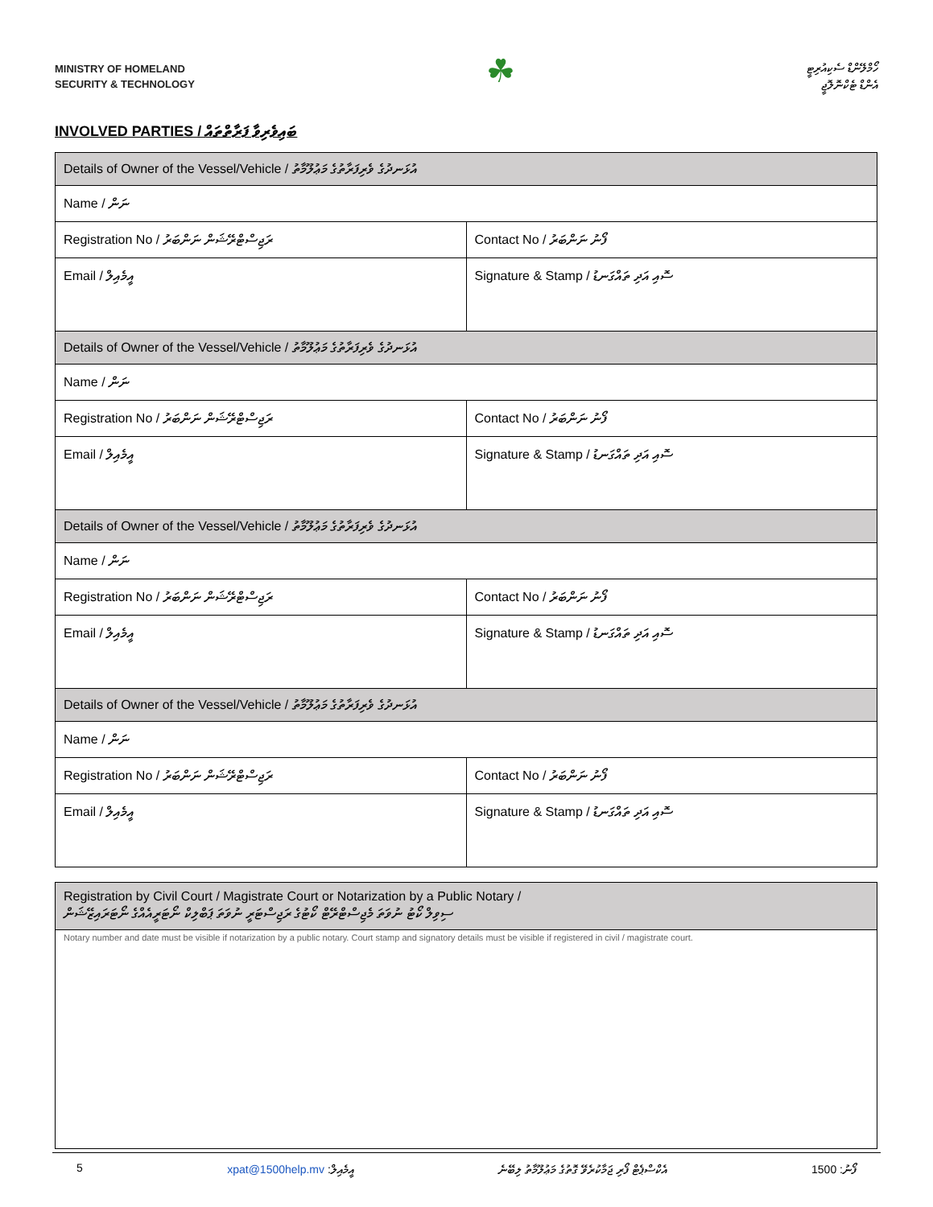MINISTRY OF HOMELAND
SECURITY & TECHNOLOGY
☘
ހޯމްލޭންޑް ސެކިއުރިޓީ
އެންޑް ޓެކްނޮލޮޖީ
INVOLVED PARTIES / ބައިވެރިވާ ފަރާތްތައް
| Details of Owner of the Vessel/Vehicle / އުޅަނދުގެ ވެރިފަރާތުގެ މަޢުލޫމާތު | |
| Name / ނަން | |
| Registration No / ރަޖިސްޓްރޭޝަން ނަންބަރު | Contact No / ފޯނު ނަންބަރު |
| Email / އީމެއިލް | Signature & Stamp / ސޮއި އަދި ތައްގަނޑު |
| Details of Owner of the Vessel/Vehicle / އުޅަނދުގެ ވެރިފަރާތުގެ މަޢުލޫމާތު | |
| Name / ނަން | |
| Registration No / ރަޖިސްޓްރޭޝަން ނަންބަރު | Contact No / ފޯނު ނަންބަރު |
| Email / އީމެއިލް | Signature & Stamp / ސޮއި އަދި ތައްގަނޑު |
| Details of Owner of the Vessel/Vehicle / އުޅަނދުގެ ވެރިފަރާތުގެ މަޢުލޫމާތު | |
| Name / ނަން | |
| Registration No / ރަޖިސްޓްރޭޝަން ނަންބަރު | Contact No / ފޯނު ނަންބަރު |
| Email / އީމެއިލް | Signature & Stamp / ސޮއި އަދި ތައްގަނޑު |
| Details of Owner of the Vessel/Vehicle / އުޅަނދުގެ ވެރިފަރާތުގެ މަޢުލޫމާތު | |
| Name / ނަން | |
| Registration No / ރަޖިސްޓްރޭޝަން ނަންބަރު | Contact No / ފޯނު ނަންބަރު |
| Email / އީމެއިލް | Signature & Stamp / ސޮއި އަދި ތައްގަނޑު |
| Registration by Civil Court / Magistrate Court or Notarization by a Public Notary / ސިވިލް ކޯޓު ނުވަތަ މެޖިސްޓްރޭޓް ކޯޓުގެ ރަޖިސްޓަރީ ނުވަތަ ޕަބްލިކް ނޯޓަރީއެއްގެ ނޯޓަރައިޒޭޝަން |
| Notary number and date must be visible if notarization by a public notary. Court stamp and signatory details must be visible if registered in civil / magistrate court. |
5 xpat@1500help.mv :އީމެއިލް އެކްސްޕެޓް ފޯރި ޖަމާކުރެވޭ ގޮތުގެ މަޢުލޫމާތު ލިބޭނެ 1500 :ފޯނު